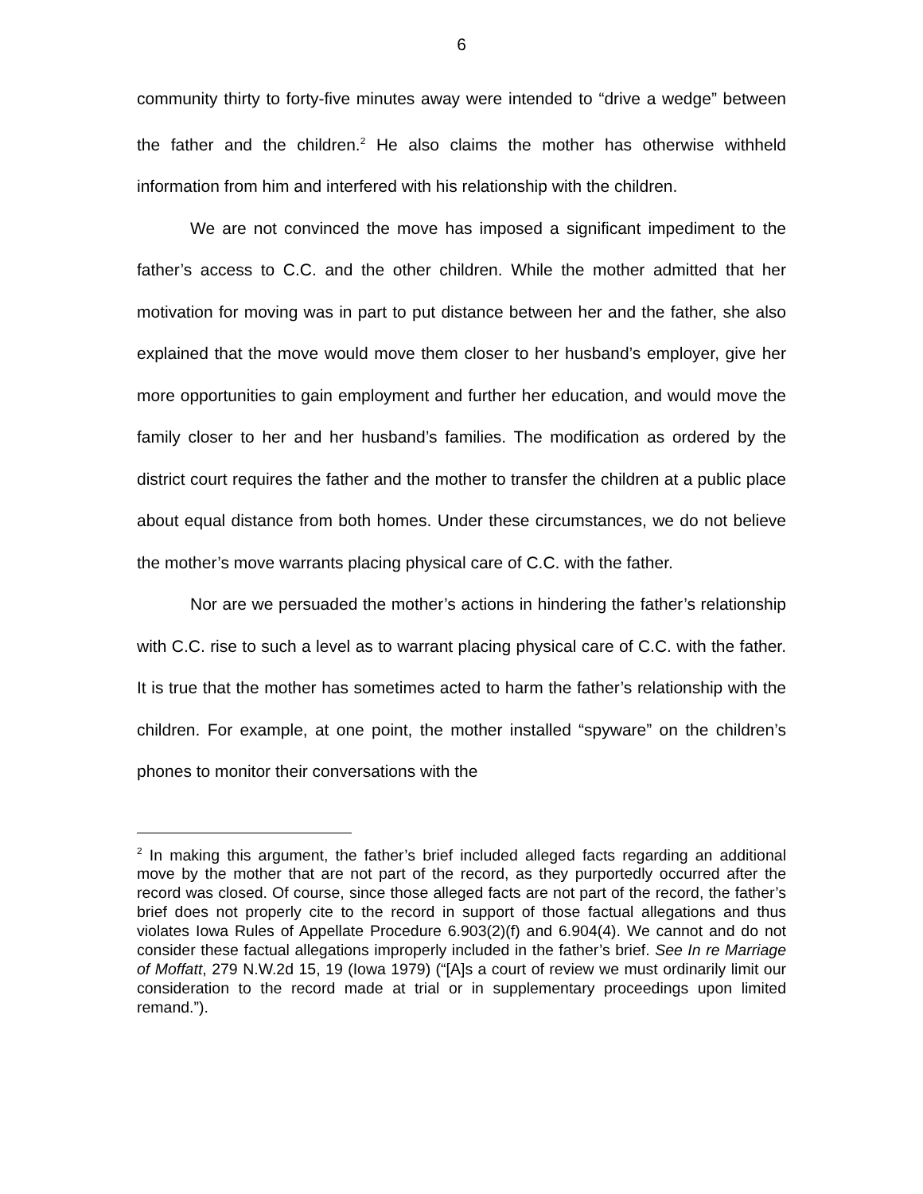6
community thirty to forty-five minutes away were intended to “drive a wedge” between the father and the children.<sup>2</sup> He also claims the mother has otherwise withheld information from him and interfered with his relationship with the children.
We are not convinced the move has imposed a significant impediment to the father’s access to C.C. and the other children. While the mother admitted that her motivation for moving was in part to put distance between her and the father, she also explained that the move would move them closer to her husband’s employer, give her more opportunities to gain employment and further her education, and would move the family closer to her and her husband’s families. The modification as ordered by the district court requires the father and the mother to transfer the children at a public place about equal distance from both homes. Under these circumstances, we do not believe the mother’s move warrants placing physical care of C.C. with the father.
Nor are we persuaded the mother’s actions in hindering the father’s relationship with C.C. rise to such a level as to warrant placing physical care of C.C. with the father. It is true that the mother has sometimes acted to harm the father’s relationship with the children. For example, at one point, the mother installed “spyware” on the children’s phones to monitor their conversations with the
<sup>2</sup> In making this argument, the father’s brief included alleged facts regarding an additional move by the mother that are not part of the record, as they purportedly occurred after the record was closed. Of course, since those alleged facts are not part of the record, the father’s brief does not properly cite to the record in support of those factual allegations and thus violates Iowa Rules of Appellate Procedure 6.903(2)(f) and 6.904(4). We cannot and do not consider these factual allegations improperly included in the father’s brief. See In re Marriage of Moffatt, 279 N.W.2d 15, 19 (Iowa 1979) (“[A]s a court of review we must ordinarily limit our consideration to the record made at trial or in supplementary proceedings upon limited remand.”).